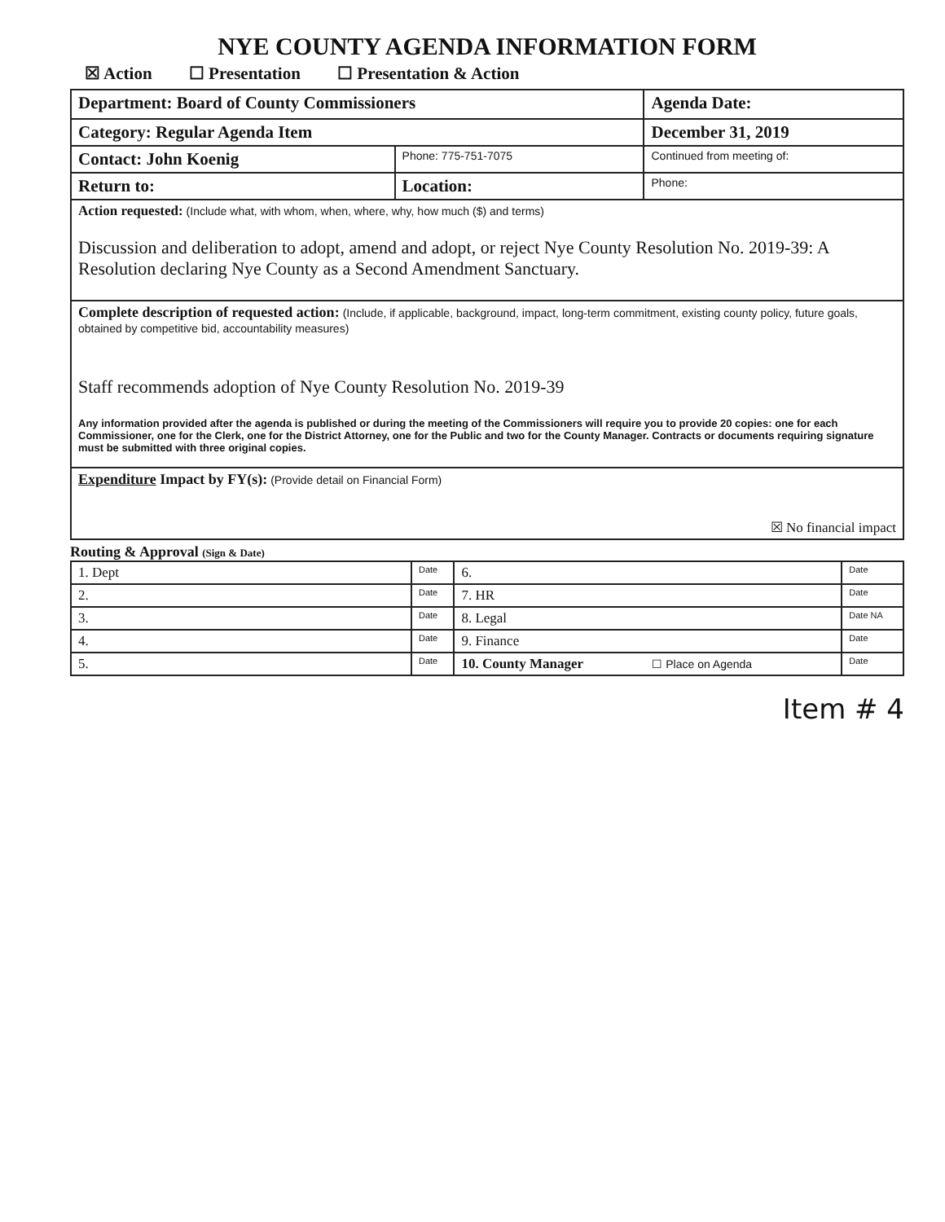NYE COUNTY AGENDA INFORMATION FORM
☒ Action ☐ Presentation ☐ Presentation & Action
| Department: Board of County Commissioners | | | Agenda Date: | |
| Category: Regular Agenda Item | | | December 31, 2019 | |
| Contact: John Koenig | | Phone: 775-751-7075 | Continued from meeting of: | |
| Return to: | Location: | | | Phone: |
| Action requested: (Include what, with whom, when, where, why, how much ($) and terms) Discussion and deliberation to adopt, amend and adopt, or reject Nye County Resolution No. 2019-39: A Resolution declaring Nye County as a Second Amendment Sanctuary. | | | | |
| Complete description of requested action: (Include, if applicable, background, impact, long-term commitment, existing county policy, future goals, obtained by competitive bid, accountability measures) Staff recommends adoption of Nye County Resolution No. 2019-39 Any information provided after the agenda is published or during the meeting of the Commissioners will require you to provide 20 copies: one for each Commissioner, one for the Clerk, one for the District Attorney, one for the Public and two for the County Manager. Contracts or documents requiring signature must be submitted with three original copies. | | | | |
| Expenditure Impact by FY(s): (Provide detail on Financial Form) ☒ No financial impact | | | | |
Routing & Approval (Sign & Date)
| 1. Dept | Date | 6. | Date |
| 2. | Date | 7. HR | Date |
| 3. | Date | 8. Legal | Date NA |
| 4. | Date | 9. Finance | Date |
| 5. | Date | 10. County Manager ☐ Place on Agenda | Date |
Item # 4